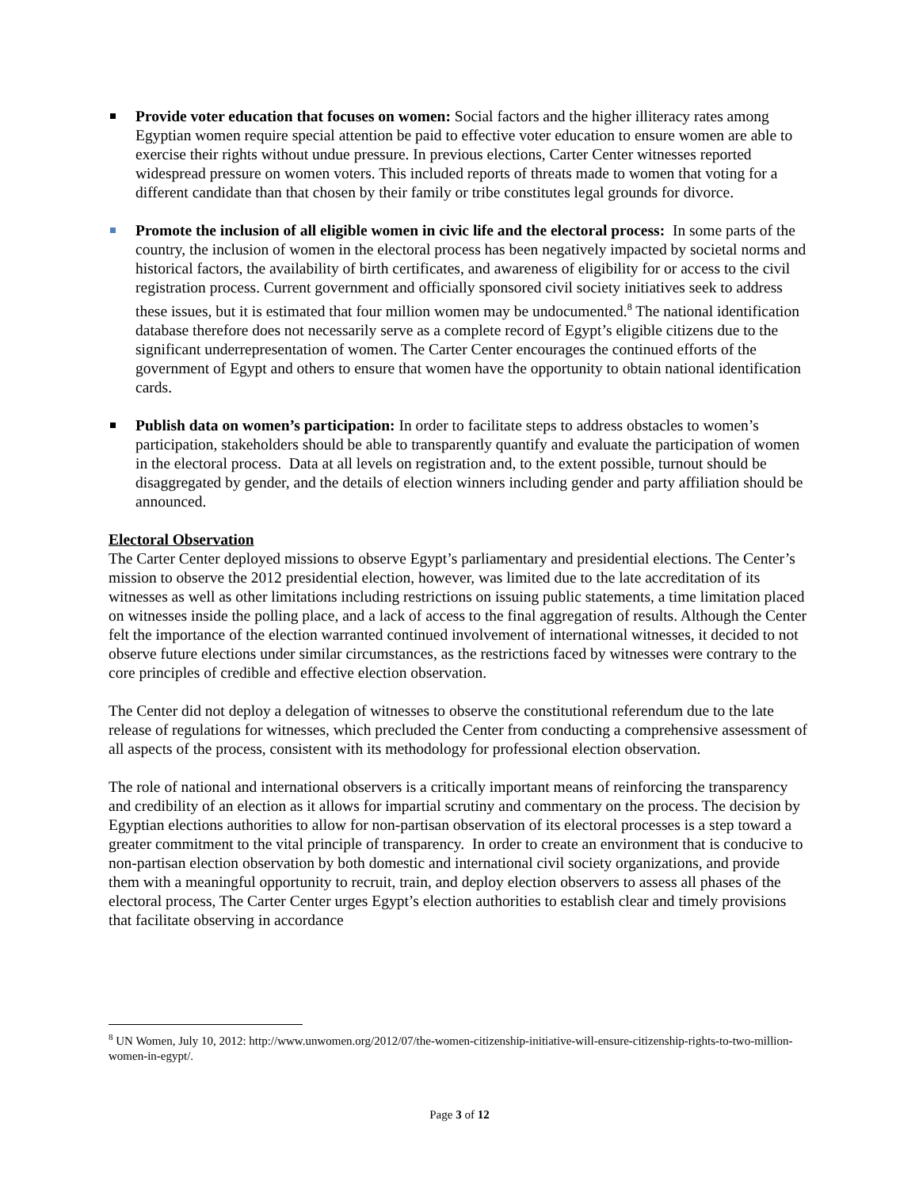Provide voter education that focuses on women: Social factors and the higher illiteracy rates among Egyptian women require special attention be paid to effective voter education to ensure women are able to exercise their rights without undue pressure. In previous elections, Carter Center witnesses reported widespread pressure on women voters. This included reports of threats made to women that voting for a different candidate than that chosen by their family or tribe constitutes legal grounds for divorce.
Promote the inclusion of all eligible women in civic life and the electoral process: In some parts of the country, the inclusion of women in the electoral process has been negatively impacted by societal norms and historical factors, the availability of birth certificates, and awareness of eligibility for or access to the civil registration process. Current government and officially sponsored civil society initiatives seek to address these issues, but it is estimated that four million women may be undocumented.<sup>8</sup> The national identification database therefore does not necessarily serve as a complete record of Egypt’s eligible citizens due to the significant underrepresentation of women. The Carter Center encourages the continued efforts of the government of Egypt and others to ensure that women have the opportunity to obtain national identification cards.
Publish data on women’s participation: In order to facilitate steps to address obstacles to women’s participation, stakeholders should be able to transparently quantify and evaluate the participation of women in the electoral process. Data at all levels on registration and, to the extent possible, turnout should be disaggregated by gender, and the details of election winners including gender and party affiliation should be announced.
Electoral Observation
The Carter Center deployed missions to observe Egypt’s parliamentary and presidential elections. The Center’s mission to observe the 2012 presidential election, however, was limited due to the late accreditation of its witnesses as well as other limitations including restrictions on issuing public statements, a time limitation placed on witnesses inside the polling place, and a lack of access to the final aggregation of results. Although the Center felt the importance of the election warranted continued involvement of international witnesses, it decided to not observe future elections under similar circumstances, as the restrictions faced by witnesses were contrary to the core principles of credible and effective election observation.
The Center did not deploy a delegation of witnesses to observe the constitutional referendum due to the late release of regulations for witnesses, which precluded the Center from conducting a comprehensive assessment of all aspects of the process, consistent with its methodology for professional election observation.
The role of national and international observers is a critically important means of reinforcing the transparency and credibility of an election as it allows for impartial scrutiny and commentary on the process. The decision by Egyptian elections authorities to allow for non-partisan observation of its electoral processes is a step toward a greater commitment to the vital principle of transparency. In order to create an environment that is conducive to non-partisan election observation by both domestic and international civil society organizations, and provide them with a meaningful opportunity to recruit, train, and deploy election observers to assess all phases of the electoral process, The Carter Center urges Egypt’s election authorities to establish clear and timely provisions that facilitate observing in accordance
<sup>8</sup> UN Women, July 10, 2012: http://www.unwomen.org/2012/07/the-women-citizenship-initiative-will-ensure-citizenship-rights-to-two-million-women-in-egypt/.
Page 3 of 12